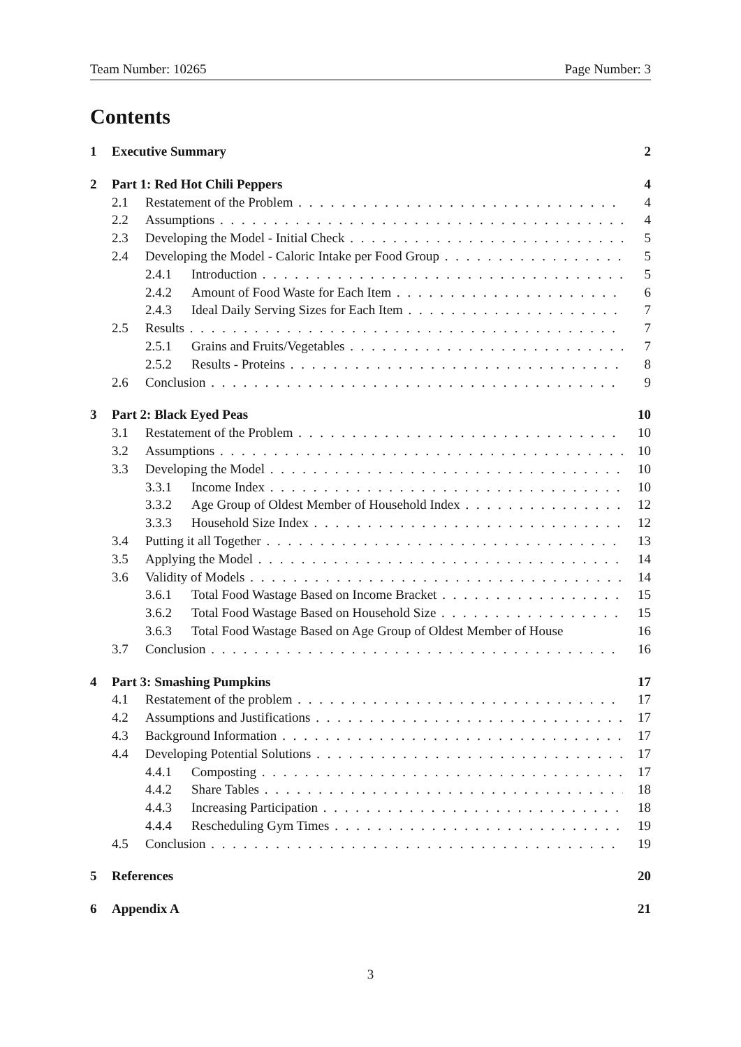Team Number: 10265 Page Number: 3
Contents
1 Executive Summary 2
2 Part 1: Red Hot Chili Peppers 4
2.1 Restatement of the Problem 4
2.2 Assumptions 4
2.3 Developing the Model - Initial Check 5
2.4 Developing the Model - Caloric Intake per Food Group 5
2.4.1 Introduction 5
2.4.2 Amount of Food Waste for Each Item 6
2.4.3 Ideal Daily Serving Sizes for Each Item 7
2.5 Results 7
2.5.1 Grains and Fruits/Vegetables 7
2.5.2 Results - Proteins 8
2.6 Conclusion 9
3 Part 2: Black Eyed Peas 10
3.1 Restatement of the Problem 10
3.2 Assumptions 10
3.3 Developing the Model 10
3.3.1 Income Index 10
3.3.2 Age Group of Oldest Member of Household Index 12
3.3.3 Household Size Index 12
3.4 Putting it all Together 13
3.5 Applying the Model 14
3.6 Validity of Models 14
3.6.1 Total Food Wastage Based on Income Bracket 15
3.6.2 Total Food Wastage Based on Household Size 15
3.6.3 Total Food Wastage Based on Age Group of Oldest Member of House 16
3.7 Conclusion 16
4 Part 3: Smashing Pumpkins 17
4.1 Restatement of the problem 17
4.2 Assumptions and Justifications 17
4.3 Background Information 17
4.4 Developing Potential Solutions 17
4.4.1 Composting 17
4.4.2 Share Tables 18
4.4.3 Increasing Participation 18
4.4.4 Rescheduling Gym Times 19
4.5 Conclusion 19
5 References 20
6 Appendix A 21
3